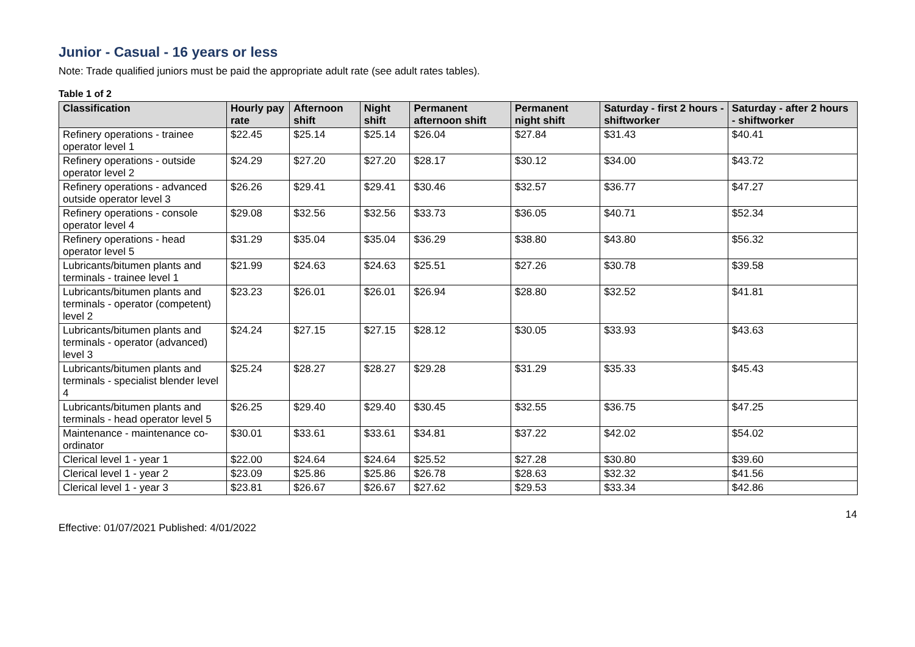Junior - Casual - 16 years or less
Note: Trade qualified juniors must be paid the appropriate adult rate (see adult rates tables).
Table 1 of 2
| Classification | Hourly pay rate | Afternoon shift | Night shift | Permanent afternoon shift | Permanent night shift | Saturday - first 2 hours - shiftworker | Saturday - after 2 hours - shiftworker |
| --- | --- | --- | --- | --- | --- | --- | --- |
| Refinery operations - trainee operator level 1 | $22.45 | $25.14 | $25.14 | $26.04 | $27.84 | $31.43 | $40.41 |
| Refinery operations - outside operator level 2 | $24.29 | $27.20 | $27.20 | $28.17 | $30.12 | $34.00 | $43.72 |
| Refinery operations - advanced outside operator level 3 | $26.26 | $29.41 | $29.41 | $30.46 | $32.57 | $36.77 | $47.27 |
| Refinery operations - console operator level 4 | $29.08 | $32.56 | $32.56 | $33.73 | $36.05 | $40.71 | $52.34 |
| Refinery operations - head operator level 5 | $31.29 | $35.04 | $35.04 | $36.29 | $38.80 | $43.80 | $56.32 |
| Lubricants/bitumen plants and terminals - trainee level 1 | $21.99 | $24.63 | $24.63 | $25.51 | $27.26 | $30.78 | $39.58 |
| Lubricants/bitumen plants and terminals - operator (competent) level 2 | $23.23 | $26.01 | $26.01 | $26.94 | $28.80 | $32.52 | $41.81 |
| Lubricants/bitumen plants and terminals - operator (advanced) level 3 | $24.24 | $27.15 | $27.15 | $28.12 | $30.05 | $33.93 | $43.63 |
| Lubricants/bitumen plants and terminals - specialist blender level 4 | $25.24 | $28.27 | $28.27 | $29.28 | $31.29 | $35.33 | $45.43 |
| Lubricants/bitumen plants and terminals - head operator level 5 | $26.25 | $29.40 | $29.40 | $30.45 | $32.55 | $36.75 | $47.25 |
| Maintenance - maintenance co-ordinator | $30.01 | $33.61 | $33.61 | $34.81 | $37.22 | $42.02 | $54.02 |
| Clerical level 1 - year 1 | $22.00 | $24.64 | $24.64 | $25.52 | $27.28 | $30.80 | $39.60 |
| Clerical level 1 - year 2 | $23.09 | $25.86 | $25.86 | $26.78 | $28.63 | $32.32 | $41.56 |
| Clerical level 1 - year 3 | $23.81 | $26.67 | $26.67 | $27.62 | $29.53 | $33.34 | $42.86 |
14
Effective: 01/07/2021 Published: 4/01/2022